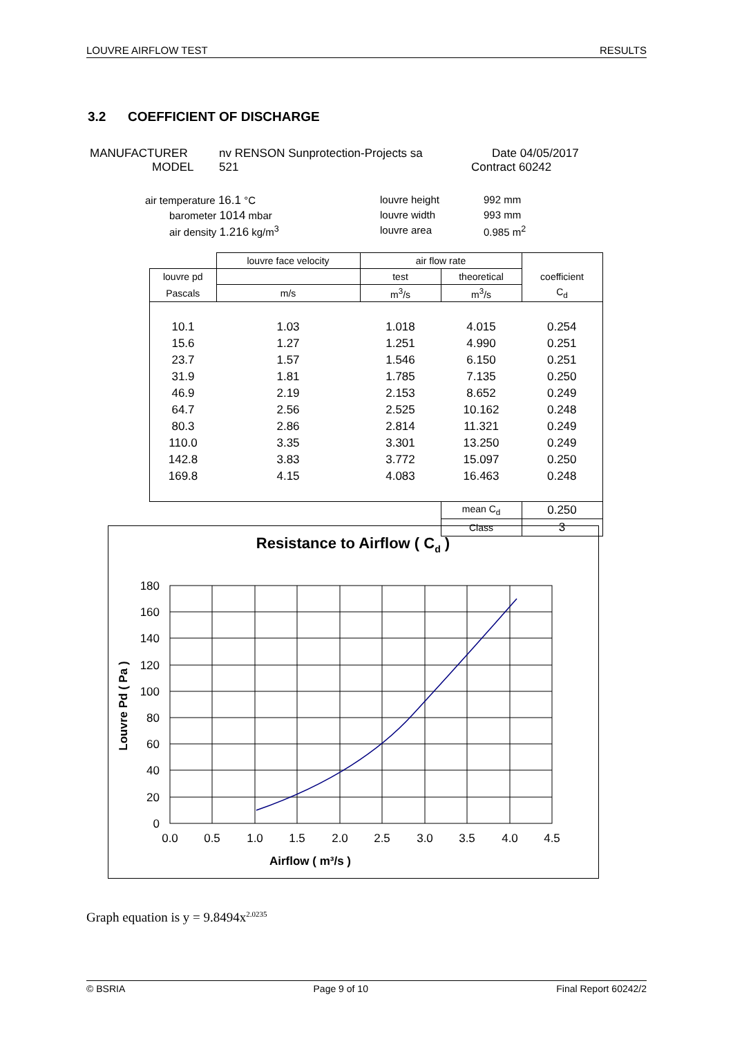LOUVRE AIRFLOW TEST RESULTS
3.2 COEFFICIENT OF DISCHARGE
MANUFACTURER nv RENSON Sunprotection-Projects sa Date 04/05/2017
MODEL 521 Contract 60242
air temperature 16.1 °C louvre height 992 mm
barometer 1014 mbar louvre width 993 mm
air density 1.216 kg/m<sup>3</sup> louvre area 0.985 m<sup>2</sup>
| | louvre face velocity | air flow rate | | |
| louvre pd | | test | theoretical | coefficient |
| Pascals | m/s | m<sup>3</sup>/s | m<sup>3</sup>/s | C<sub>d</sub> |
| 10.1 | 1.03 | 1.018 | 4.015 | 0.254 |
| 15.6 | 1.27 | 1.251 | 4.990 | 0.251 |
| 23.7 | 1.57 | 1.546 | 6.150 | 0.251 |
| 31.9 | 1.81 | 1.785 | 7.135 | 0.250 |
| 46.9 | 2.19 | 2.153 | 8.652 | 0.249 |
| 64.7 | 2.56 | 2.525 | 10.162 | 0.248 |
| 80.3 | 2.86 | 2.814 | 11.321 | 0.249 |
| 110.0 | 3.35 | 3.301 | 13.250 | 0.249 |
| 142.8 | 3.83 | 3.772 | 15.097 | 0.250 |
| 169.8 | 4.15 | 4.083 | 16.463 | 0.248 |
| | | | mean C<sub>d</sub> | 0.250 |
| | | | Class | 3 |
Resistance to Airflow ( Cd )
180
160
140
120
100
80
60
40
20
0
0.0
0.5
1.0
1.5
2.0
2.5
3.0
3.5
4.0
4.5
Airflow ( m³/s )
Louvre Pd ( Pa )
Graph equation is y = 9.8494x<sup>2.0235</sup>
© BSRIA Page 9 of 10 Final Report 60242/2